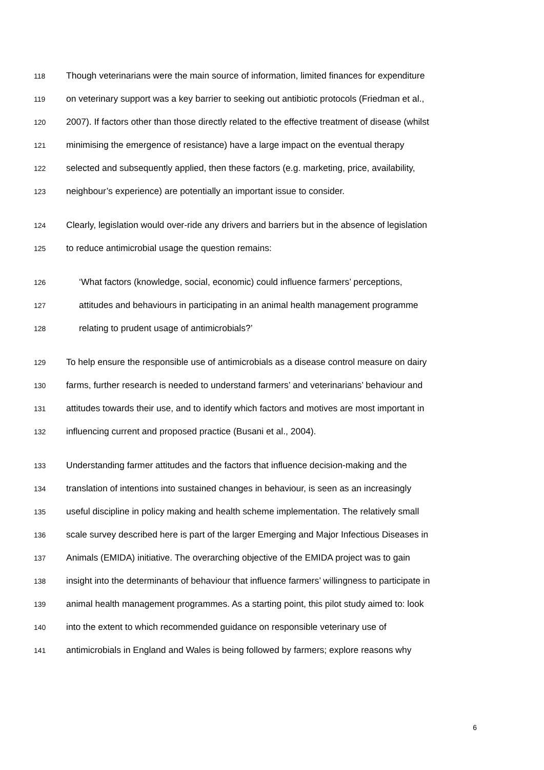118 Though veterinarians were the main source of information, limited finances for expenditure
119 on veterinary support was a key barrier to seeking out antibiotic protocols (Friedman et al.,
120 2007). If factors other than those directly related to the effective treatment of disease (whilst
121 minimising the emergence of resistance) have a large impact on the eventual therapy
122 selected and subsequently applied, then these factors (e.g. marketing, price, availability,
123 neighbour’s experience) are potentially an important issue to consider.
124 Clearly, legislation would over-ride any drivers and barriers but in the absence of legislation
125 to reduce antimicrobial usage the question remains:
126 ‘What factors (knowledge, social, economic) could influence farmers’ perceptions,
127 attitudes and behaviours in participating in an animal health management programme
128 relating to prudent usage of antimicrobials?’
129 To help ensure the responsible use of antimicrobials as a disease control measure on dairy
130 farms, further research is needed to understand farmers’ and veterinarians’ behaviour and
131 attitudes towards their use, and to identify which factors and motives are most important in
132 influencing current and proposed practice (Busani et al., 2004).
133 Understanding farmer attitudes and the factors that influence decision-making and the
134 translation of intentions into sustained changes in behaviour, is seen as an increasingly
135 useful discipline in policy making and health scheme implementation. The relatively small
136 scale survey described here is part of the larger Emerging and Major Infectious Diseases in
137 Animals (EMIDA) initiative. The overarching objective of the EMIDA project was to gain
138 insight into the determinants of behaviour that influence farmers’ willingness to participate in
139 animal health management programmes. As a starting point, this pilot study aimed to: look
140 into the extent to which recommended guidance on responsible veterinary use of
141 antimicrobials in England and Wales is being followed by farmers; explore reasons why
6